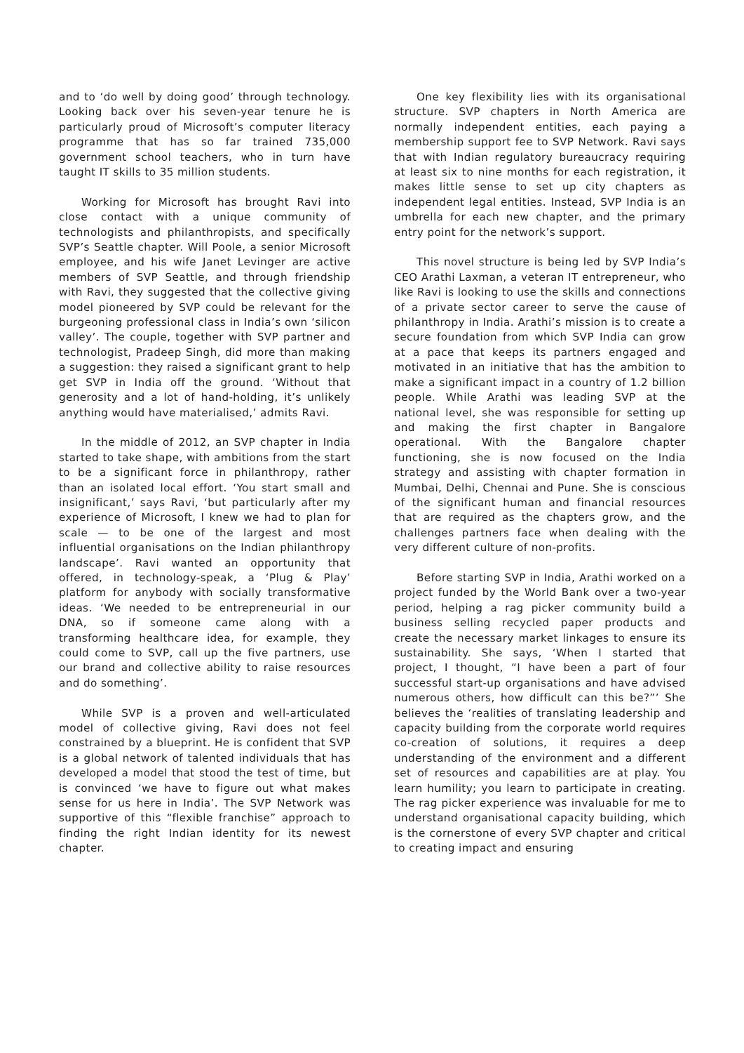and to ‘do well by doing good’ through technology. Looking back over his seven-year tenure he is particularly proud of Microsoft’s computer literacy programme that has so far trained 735,000 government school teachers, who in turn have taught IT skills to 35 million students.
Working for Microsoft has brought Ravi into close contact with a unique community of technologists and philanthropists, and specifically SVP’s Seattle chapter. Will Poole, a senior Microsoft employee, and his wife Janet Levinger are active members of SVP Seattle, and through friendship with Ravi, they suggested that the collective giving model pioneered by SVP could be relevant for the burgeoning professional class in India’s own ‘silicon valley’. The couple, together with SVP partner and technologist, Pradeep Singh, did more than making a suggestion: they raised a significant grant to help get SVP in India off the ground. ‘Without that generosity and a lot of hand-holding, it’s unlikely anything would have materialised,’ admits Ravi.
In the middle of 2012, an SVP chapter in India started to take shape, with ambitions from the start to be a significant force in philanthropy, rather than an isolated local effort. ‘You start small and insignificant,’ says Ravi, ‘but particularly after my experience of Microsoft, I knew we had to plan for scale — to be one of the largest and most influential organisations on the Indian philanthropy landscape’. Ravi wanted an opportunity that offered, in technology-speak, a ‘Plug & Play’ platform for anybody with socially transformative ideas. ‘We needed to be entrepreneurial in our DNA, so if someone came along with a transforming healthcare idea, for example, they could come to SVP, call up the five partners, use our brand and collective ability to raise resources and do something’.
While SVP is a proven and well-articulated model of collective giving, Ravi does not feel constrained by a blueprint. He is confident that SVP is a global network of talented individuals that has developed a model that stood the test of time, but is convinced ‘we have to figure out what makes sense for us here in India’. The SVP Network was supportive of this “flexible franchise” approach to finding the right Indian identity for its newest chapter.
One key flexibility lies with its organisational structure. SVP chapters in North America are normally independent entities, each paying a membership support fee to SVP Network. Ravi says that with Indian regulatory bureaucracy requiring at least six to nine months for each registration, it makes little sense to set up city chapters as independent legal entities. Instead, SVP India is an umbrella for each new chapter, and the primary entry point for the network’s support.
This novel structure is being led by SVP India’s CEO Arathi Laxman, a veteran IT entrepreneur, who like Ravi is looking to use the skills and connections of a private sector career to serve the cause of philanthropy in India. Arathi’s mission is to create a secure foundation from which SVP India can grow at a pace that keeps its partners engaged and motivated in an initiative that has the ambition to make a significant impact in a country of 1.2 billion people. While Arathi was leading SVP at the national level, she was responsible for setting up and making the first chapter in Bangalore operational. With the Bangalore chapter functioning, she is now focused on the India strategy and assisting with chapter formation in Mumbai, Delhi, Chennai and Pune. She is conscious of the significant human and financial resources that are required as the chapters grow, and the challenges partners face when dealing with the very different culture of non-profits.
Before starting SVP in India, Arathi worked on a project funded by the World Bank over a two-year period, helping a rag picker community build a business selling recycled paper products and create the necessary market linkages to ensure its sustainability. She says, ‘When I started that project, I thought, “I have been a part of four successful start-up organisations and have advised numerous others, how difficult can this be?”’ She believes the ‘realities of translating leadership and capacity building from the corporate world requires co-creation of solutions, it requires a deep understanding of the environment and a different set of resources and capabilities are at play. You learn humility; you learn to participate in creating. The rag picker experience was invaluable for me to understand organisational capacity building, which is the cornerstone of every SVP chapter and critical to creating impact and ensuring